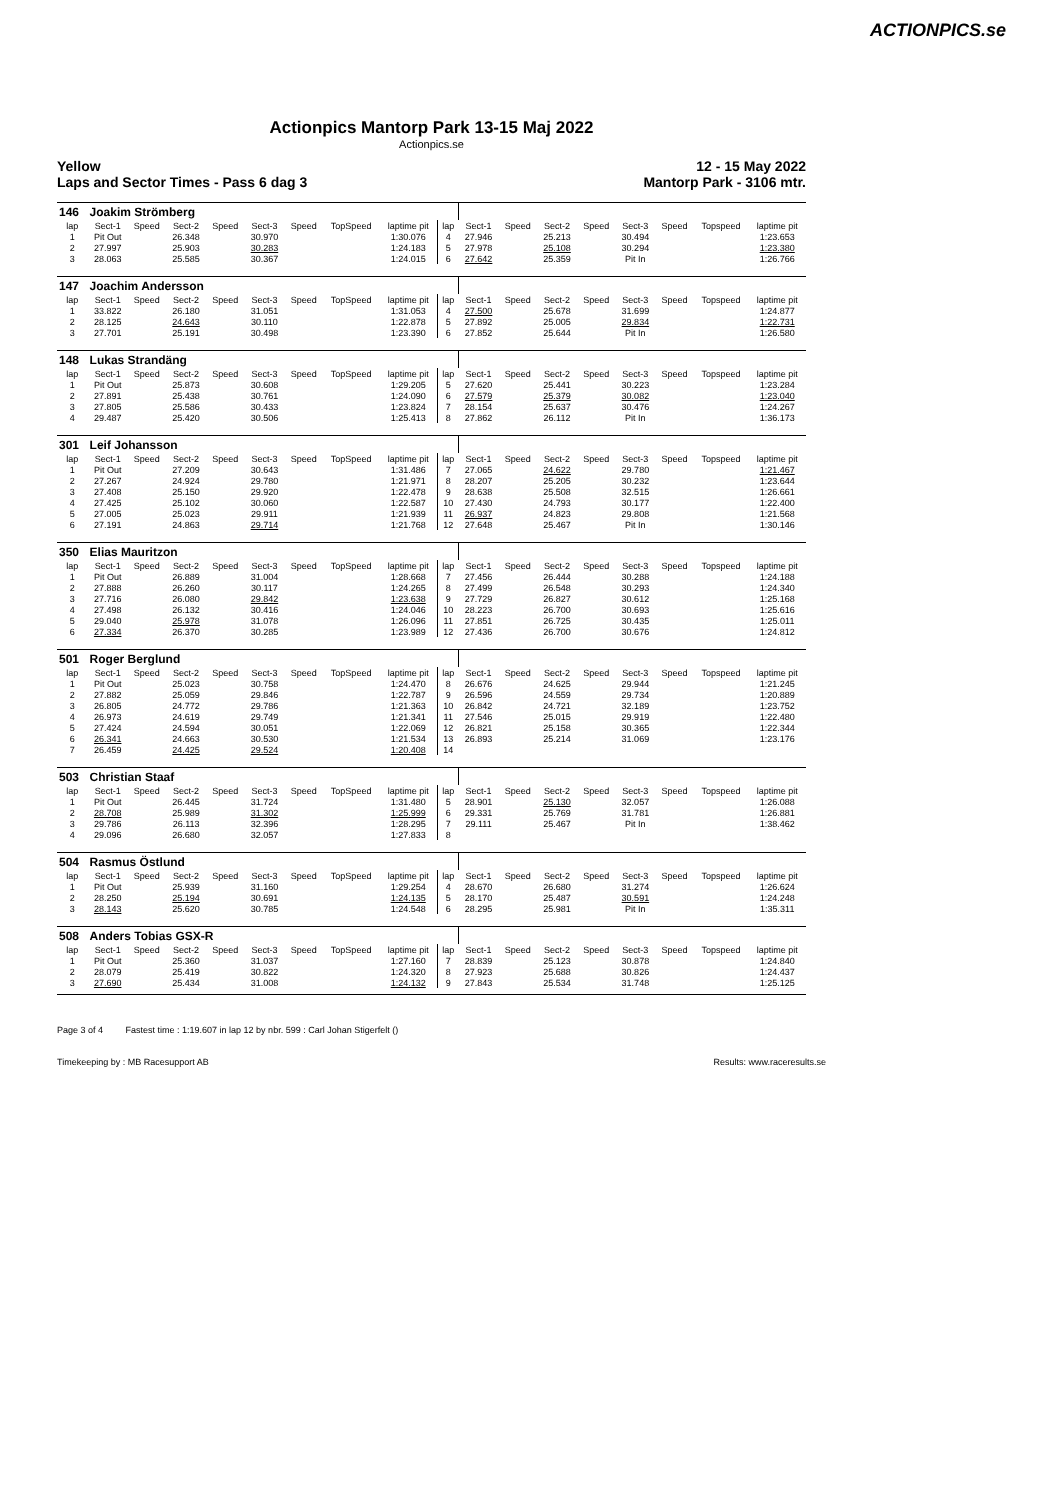ACTIONPICS.se
Actionpics Mantorp Park 13-15 Maj 2022
Actionpics.se
Yellow
Laps and Sector Times - Pass 6 dag 3 12 - 15 May 2022
Mantorp Park - 3106 mtr.
| 146 | Joakim Strömberg | | | | | | | | | | | | | | | | |
| lap | Sect-1 | Speed | Sect-2 | Speed | Sect-3 | Speed | TopSpeed | laptime pit | lap | Sect-1 | Speed | Sect-2 | Speed | Sect-3 | Speed | Topspeed | laptime pit |
| 1 | Pit Out | | 26.348 | | 30.970 | | | 1:30.076 | 4 | 27.946 | | 25.213 | | 30.494 | | | 1:23.653 |
| 2 | 27.997 | | 25.903 | | 30.283 | | | 1:24.183 | 5 | 27.978 | | 25.108 | | 30.294 | | | 1:23.380 |
| 3 | 28.063 | | 25.585 | | 30.367 | | | 1:24.015 | 6 | 27.642 | | 25.359 | | Pit In | | | 1:26.766 |
| 147 | Joachim Andersson | | | | | | | | | | | | | | | | |
| lap | Sect-1 | Speed | Sect-2 | Speed | Sect-3 | Speed | TopSpeed | laptime pit | lap | Sect-1 | Speed | Sect-2 | Speed | Sect-3 | Speed | Topspeed | laptime pit |
| 1 | 33.822 | | 26.180 | | 31.051 | | | 1:31.053 | 4 | 27.500 | | 25.678 | | 31.699 | | | 1:24.877 |
| 2 | 28.125 | | 24.643 | | 30.110 | | | 1:22.878 | 5 | 27.892 | | 25.005 | | 29.834 | | | 1:22.731 |
| 3 | 27.701 | | 25.191 | | 30.498 | | | 1:23.390 | 6 | 27.852 | | 25.644 | | Pit In | | | 1:26.580 |
| 148 | Lukas Strandäng | | | | | | | | | | | | | | | | |
| lap | Sect-1 | Speed | Sect-2 | Speed | Sect-3 | Speed | TopSpeed | laptime pit | lap | Sect-1 | Speed | Sect-2 | Speed | Sect-3 | Speed | Topspeed | laptime pit |
| 1 | Pit Out | | 25.873 | | 30.608 | | | 1:29.205 | 5 | 27.620 | | 25.441 | | 30.223 | | | 1:23.284 |
| 2 | 27.891 | | 25.438 | | 30.761 | | | 1:24.090 | 6 | 27.579 | | 25.379 | | 30.082 | | | 1:23.040 |
| 3 | 27.805 | | 25.586 | | 30.433 | | | 1:23.824 | 7 | 28.154 | | 25.637 | | 30.476 | | | 1:24.267 |
| 4 | 29.487 | | 25.420 | | 30.506 | | | 1:25.413 | 8 | 27.862 | | 26.112 | | Pit In | | | 1:36.173 |
| 301 | Leif Johansson | | | | | | | | | | | | | | | | |
| lap | Sect-1 | Speed | Sect-2 | Speed | Sect-3 | Speed | TopSpeed | laptime pit | lap | Sect-1 | Speed | Sect-2 | Speed | Sect-3 | Speed | Topspeed | laptime pit |
| 1 | Pit Out | | 27.209 | | 30.643 | | | 1:31.486 | 7 | 27.065 | | 24.622 | | 29.780 | | | 1:21.467 |
| 2 | 27.267 | | 24.924 | | 29.780 | | | 1:21.971 | 8 | 28.207 | | 25.205 | | 30.232 | | | 1:23.644 |
| 3 | 27.408 | | 25.150 | | 29.920 | | | 1:22.478 | 9 | 28.638 | | 25.508 | | 32.515 | | | 1:26.661 |
| 4 | 27.425 | | 25.102 | | 30.060 | | | 1:22.587 | 10 | 27.430 | | 24.793 | | 30.177 | | | 1:22.400 |
| 5 | 27.005 | | 25.023 | | 29.911 | | | 1:21.939 | 11 | 26.937 | | 24.823 | | 29.808 | | | 1:21.568 |
| 6 | 27.191 | | 24.863 | | 29.714 | | | 1:21.768 | 12 | 27.648 | | 25.467 | | Pit In | | | 1:30.146 |
| 350 | Elias Mauritzon | | | | | | | | | | | | | | | | |
| lap | Sect-1 | Speed | Sect-2 | Speed | Sect-3 | Speed | TopSpeed | laptime pit | lap | Sect-1 | Speed | Sect-2 | Speed | Sect-3 | Speed | Topspeed | laptime pit |
| 1 | Pit Out | | 26.889 | | 31.004 | | | 1:28.668 | 7 | 27.456 | | 26.444 | | 30.288 | | | 1:24.188 |
| 2 | 27.888 | | 26.260 | | 30.117 | | | 1:24.265 | 8 | 27.499 | | 26.548 | | 30.293 | | | 1:24.340 |
| 3 | 27.716 | | 26.080 | | 29.842 | | | 1:23.638 | 9 | 27.729 | | 26.827 | | 30.612 | | | 1:25.168 |
| 4 | 27.498 | | 26.132 | | 30.416 | | | 1:24.046 | 10 | 28.223 | | 26.700 | | 30.693 | | | 1:25.616 |
| 5 | 29.040 | | 25.978 | | 31.078 | | | 1:26.096 | 11 | 27.851 | | 26.725 | | 30.435 | | | 1:25.011 |
| 6 | 27.334 | | 26.370 | | 30.285 | | | 1:23.989 | 12 | 27.436 | | 26.700 | | 30.676 | | | 1:24.812 |
| 501 | Roger Berglund | | | | | | | | | | | | | | | | |
| lap | Sect-1 | Speed | Sect-2 | Speed | Sect-3 | Speed | TopSpeed | laptime pit | lap | Sect-1 | Speed | Sect-2 | Speed | Sect-3 | Speed | Topspeed | laptime pit |
| 1 | Pit Out | | 25.023 | | 30.758 | | | 1:24.470 | 8 | 26.676 | | 24.625 | | 29.944 | | | 1:21.245 |
| 2 | 27.882 | | 25.059 | | 29.846 | | | 1:22.787 | 9 | 26.596 | | 24.559 | | 29.734 | | | 1:20.889 |
| 3 | 26.805 | | 24.772 | | 29.786 | | | 1:21.363 | 10 | 26.842 | | 24.721 | | 32.189 | | | 1:23.752 |
| 4 | 26.973 | | 24.619 | | 29.749 | | | 1:21.341 | 11 | 27.546 | | 25.015 | | 29.919 | | | 1:22.480 |
| 5 | 27.424 | | 24.594 | | 30.051 | | | 1:22.069 | 12 | 26.821 | | 25.158 | | 30.365 | | | 1:22.344 |
| 6 | 26.341 | | 24.663 | | 30.530 | | | 1:21.534 | 13 | 26.893 | | 25.214 | | 31.069 | | | 1:23.176 |
| 7 | 26.459 | | 24.425 | | 29.524 | | | 1:20.408 | 14 | | | | | | | | |
| 503 | Christian Staaf | | | | | | | | | | | | | | | | |
| lap | Sect-1 | Speed | Sect-2 | Speed | Sect-3 | Speed | TopSpeed | laptime pit | lap | Sect-1 | Speed | Sect-2 | Speed | Sect-3 | Speed | Topspeed | laptime pit |
| 1 | Pit Out | | 26.445 | | 31.724 | | | 1:31.480 | 5 | 28.901 | | 25.130 | | 32.057 | | | 1:26.088 |
| 2 | 28.708 | | 25.989 | | 31.302 | | | 1:25.999 | 6 | 29.331 | | 25.769 | | 31.781 | | | 1:26.881 |
| 3 | 29.786 | | 26.113 | | 32.396 | | | 1:28.295 | 7 | 29.111 | | 25.467 | | Pit In | | | 1:38.462 |
| 4 | 29.096 | | 26.680 | | 32.057 | | | 1:27.833 | 8 | | | | | | | | |
| 504 | Rasmus Östlund | | | | | | | | | | | | | | | | |
| lap | Sect-1 | Speed | Sect-2 | Speed | Sect-3 | Speed | TopSpeed | laptime pit | lap | Sect-1 | Speed | Sect-2 | Speed | Sect-3 | Speed | Topspeed | laptime pit |
| 1 | Pit Out | | 25.939 | | 31.160 | | | 1:29.254 | 4 | 28.670 | | 26.680 | | 31.274 | | | 1:26.624 |
| 2 | 28.250 | | 25.194 | | 30.691 | | | 1:24.135 | 5 | 28.170 | | 25.487 | | 30.591 | | | 1:24.248 |
| 3 | 28.143 | | 25.620 | | 30.785 | | | 1:24.548 | 6 | 28.295 | | 25.981 | | Pit In | | | 1:35.311 |
| 508 | Anders Tobias GSX-R | | | | | | | | | | | | | | | | |
| lap | Sect-1 | Speed | Sect-2 | Speed | Sect-3 | Speed | TopSpeed | laptime pit | lap | Sect-1 | Speed | Sect-2 | Speed | Sect-3 | Speed | Topspeed | laptime pit |
| 1 | Pit Out | | 25.360 | | 31.037 | | | 1:27.160 | 7 | 28.839 | | 25.123 | | 30.878 | | | 1:24.840 |
| 2 | 28.079 | | 25.419 | | 30.822 | | | 1:24.320 | 8 | 27.923 | | 25.688 | | 30.826 | | | 1:24.437 |
| 3 | 27.690 | | 25.434 | | 31.008 | | | 1:24.132 | 9 | 27.843 | | 25.534 | | 31.748 | | | 1:25.125 |
Page 3 of 4 Fastest time : 1:19.607 in lap 12 by nbr. 599 : Carl Johan Stigerfelt ()
Timekeeping by : MB Racesupport AB Results: www.raceresults.se